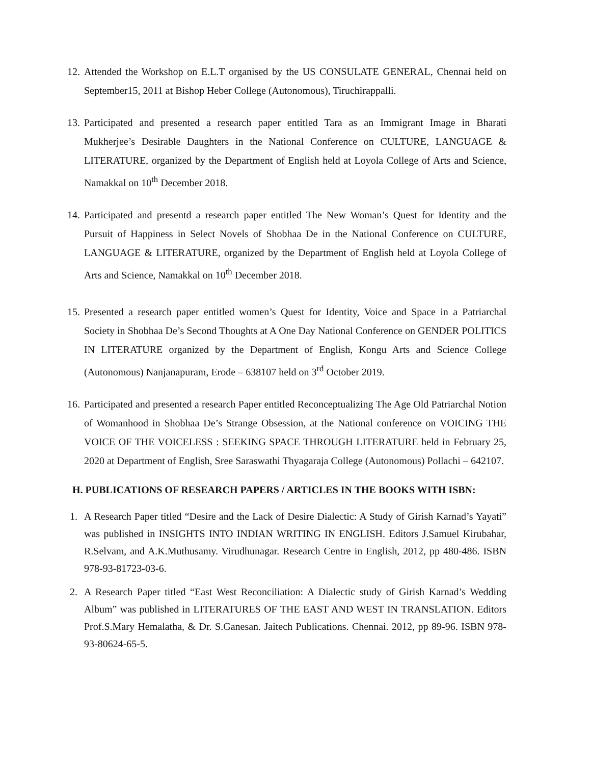12. Attended the Workshop on E.L.T organised by the US CONSULATE GENERAL, Chennai held on September15, 2011 at Bishop Heber College (Autonomous), Tiruchirappalli.
13. Participated and presented a research paper entitled Tara as an Immigrant Image in Bharati Mukherjee’s Desirable Daughters in the National Conference on CULTURE, LANGUAGE & LITERATURE, organized by the Department of English held at Loyola College of Arts and Science, Namakkal on 10<sup>th</sup> December 2018.
14. Participated and presentd a research paper entitled The New Woman’s Quest for Identity and the Pursuit of Happiness in Select Novels of Shobhaa De in the National Conference on CULTURE, LANGUAGE & LITERATURE, organized by the Department of English held at Loyola College of Arts and Science, Namakkal on 10<sup>th</sup> December 2018.
15. Presented a research paper entitled women’s Quest for Identity, Voice and Space in a Patriarchal Society in Shobhaa De’s Second Thoughts at A One Day National Conference on GENDER POLITICS IN LITERATURE organized by the Department of English, Kongu Arts and Science College (Autonomous) Nanjanapuram, Erode – 638107 held on 3<sup>rd</sup> October 2019.
16. Participated and presented a research Paper entitled Reconceptualizing The Age Old Patriarchal Notion of Womanhood in Shobhaa De’s Strange Obsession, at the National conference on VOICING THE VOICE OF THE VOICELESS : SEEKING SPACE THROUGH LITERATURE held in February 25, 2020 at Department of English, Sree Saraswathi Thyagaraja College (Autonomous) Pollachi – 642107.
H. PUBLICATIONS OF RESEARCH PAPERS / ARTICLES IN THE BOOKS WITH ISBN:
1. A Research Paper titled “Desire and the Lack of Desire Dialectic: A Study of Girish Karnad’s Yayati” was published in INSIGHTS INTO INDIAN WRITING IN ENGLISH. Editors J.Samuel Kirubahar, R.Selvam, and A.K.Muthusamy. Virudhunagar. Research Centre in English, 2012, pp 480-486. ISBN 978-93-81723-03-6.
2. A Research Paper titled “East West Reconciliation: A Dialectic study of Girish Karnad’s Wedding Album” was published in LITERATURES OF THE EAST AND WEST IN TRANSLATION. Editors Prof.S.Mary Hemalatha, & Dr. S.Ganesan. Jaitech Publications. Chennai. 2012, pp 89-96. ISBN 978-93-80624-65-5.